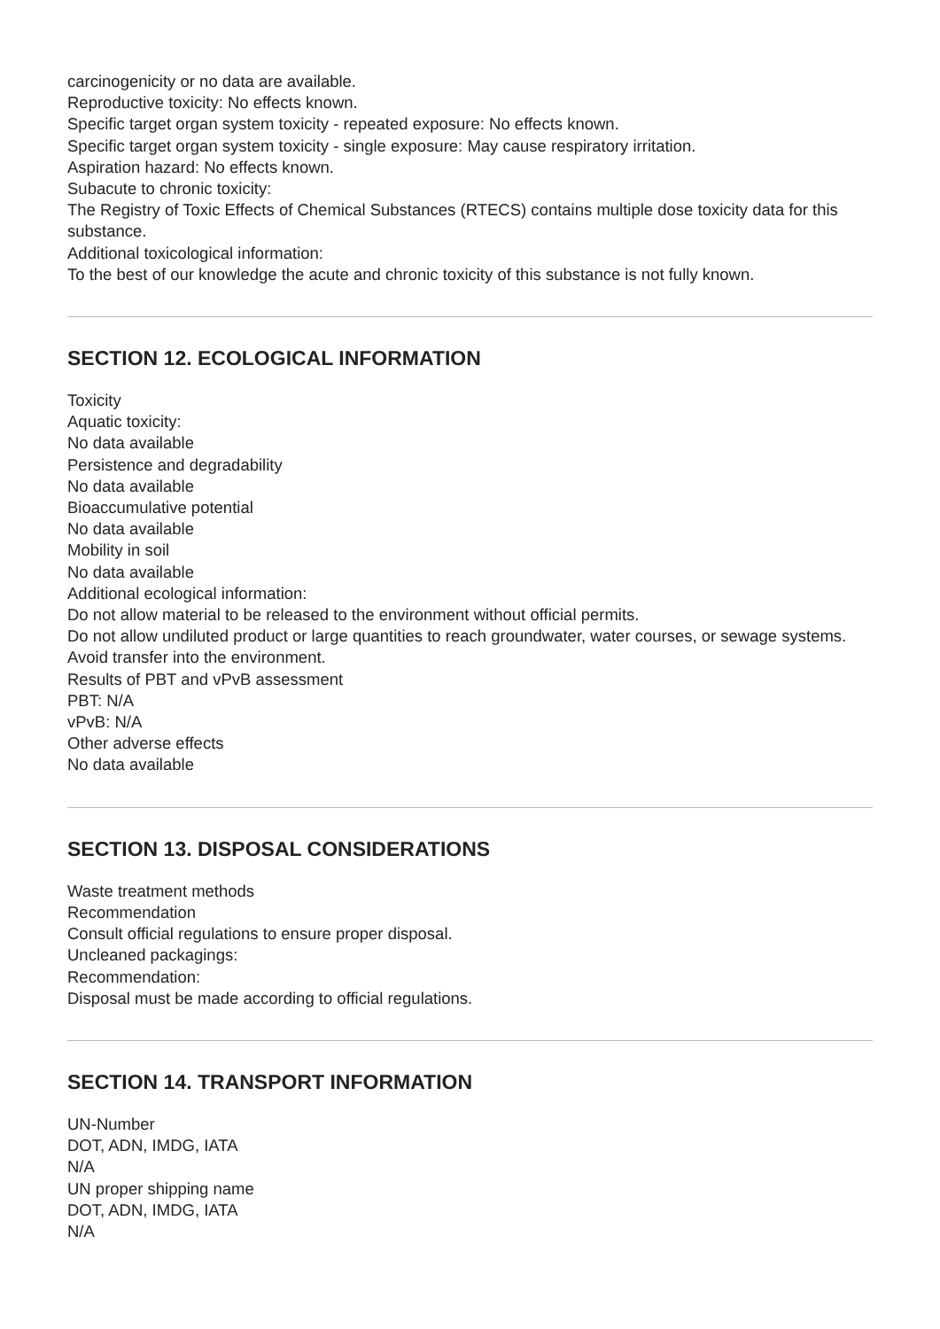carcinogenicity or no data are available.
Reproductive toxicity: No effects known.
Specific target organ system toxicity - repeated exposure: No effects known.
Specific target organ system toxicity - single exposure: May cause respiratory irritation.
Aspiration hazard: No effects known.
Subacute to chronic toxicity:
The Registry of Toxic Effects of Chemical Substances (RTECS) contains multiple dose toxicity data for this substance.
Additional toxicological information:
To the best of our knowledge the acute and chronic toxicity of this substance is not fully known.
SECTION 12. ECOLOGICAL INFORMATION
Toxicity
Aquatic toxicity:
No data available
Persistence and degradability
No data available
Bioaccumulative potential
No data available
Mobility in soil
No data available
Additional ecological information:
Do not allow material to be released to the environment without official permits.
Do not allow undiluted product or large quantities to reach groundwater, water courses, or sewage systems.
Avoid transfer into the environment.
Results of PBT and vPvB assessment
PBT: N/A
vPvB: N/A
Other adverse effects
No data available
SECTION 13. DISPOSAL CONSIDERATIONS
Waste treatment methods
Recommendation
Consult official regulations to ensure proper disposal.
Uncleaned packagings:
Recommendation:
Disposal must be made according to official regulations.
SECTION 14. TRANSPORT INFORMATION
UN-Number
DOT, ADN, IMDG, IATA
N/A
UN proper shipping name
DOT, ADN, IMDG, IATA
N/A